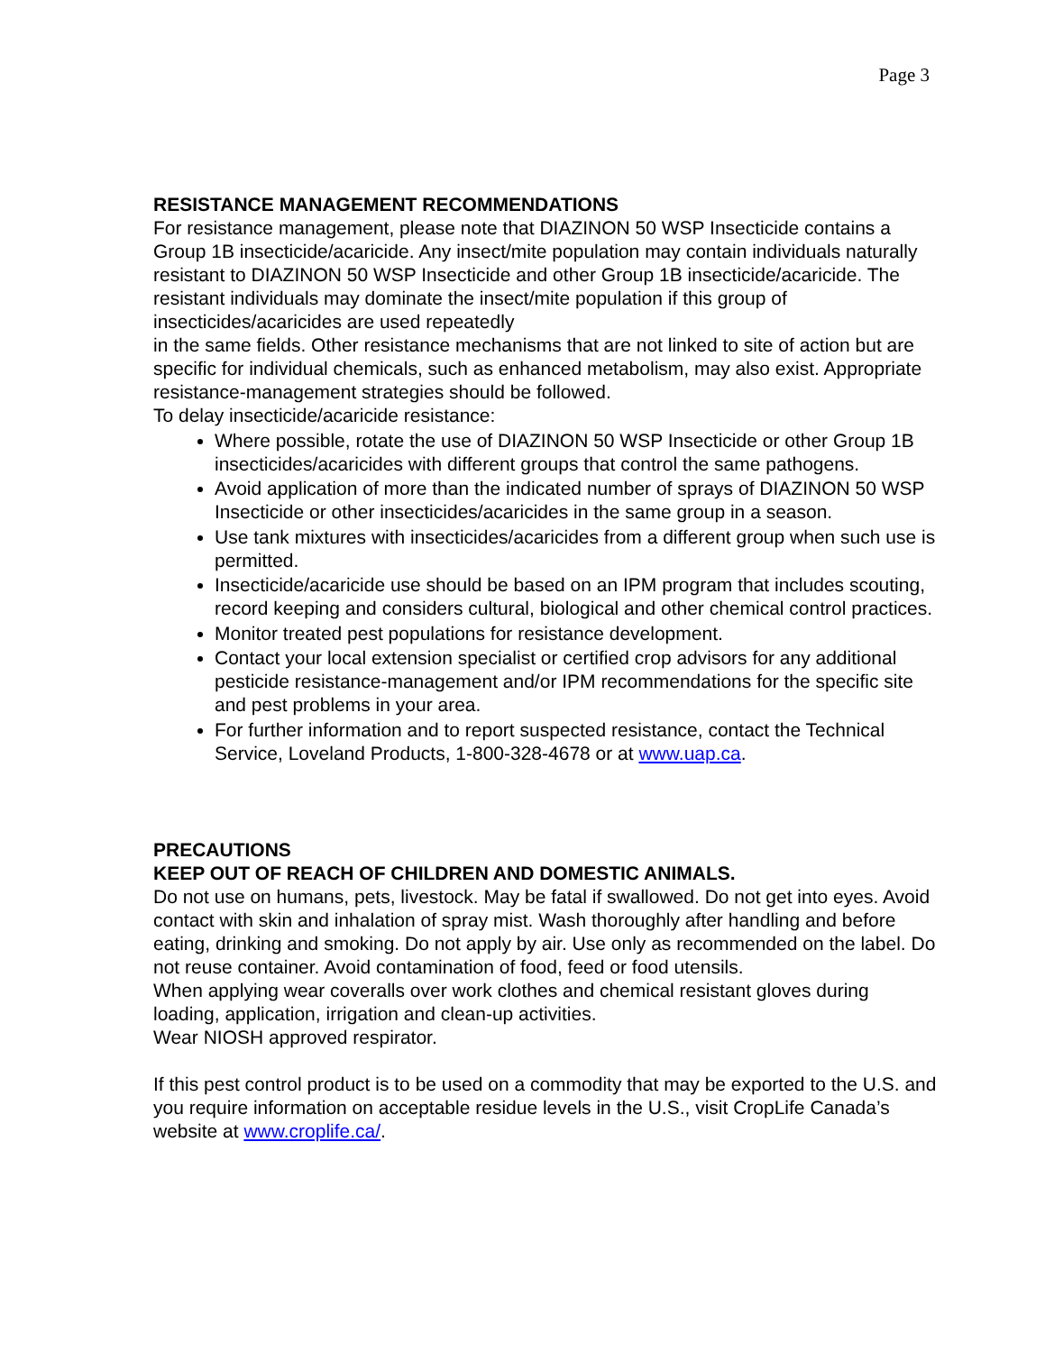Page 3
RESISTANCE MANAGEMENT RECOMMENDATIONS
For resistance management, please note that DIAZINON 50 WSP Insecticide contains a Group 1B insecticide/acaricide. Any insect/mite population may contain individuals naturally resistant to DIAZINON 50 WSP Insecticide and other Group 1B insecticide/acaricide. The resistant individuals may dominate the insect/mite population if this group of insecticides/acaricides are used repeatedly
in the same fields. Other resistance mechanisms that are not linked to site of action but are specific for individual chemicals, such as enhanced metabolism, may also exist. Appropriate resistance-management strategies should be followed.
To delay insecticide/acaricide resistance:
Where possible, rotate the use of DIAZINON 50 WSP Insecticide or other Group 1B insecticides/acaricides with different groups that control the same pathogens.
Avoid application of more than the indicated number of sprays of DIAZINON 50 WSP Insecticide or other insecticides/acaricides in the same group in a season.
Use tank mixtures with insecticides/acaricides from a different group when such use is permitted.
Insecticide/acaricide use should be based on an IPM program that includes scouting, record keeping and considers cultural, biological and other chemical control practices.
Monitor treated pest populations for resistance development.
Contact your local extension specialist or certified crop advisors for any additional pesticide resistance-management and/or IPM recommendations for the specific site and pest problems in your area.
For further information and to report suspected resistance, contact the Technical Service, Loveland Products, 1-800-328-4678 or at www.uap.ca.
PRECAUTIONS
KEEP OUT OF REACH OF CHILDREN AND DOMESTIC ANIMALS.
Do not use on humans, pets, livestock. May be fatal if swallowed. Do not get into eyes. Avoid contact with skin and inhalation of spray mist. Wash thoroughly after handling and before eating, drinking and smoking. Do not apply by air. Use only as recommended on the label. Do not reuse container. Avoid contamination of food, feed or food utensils.
When applying wear coveralls over work clothes and chemical resistant gloves during loading, application, irrigation and clean-up activities.
Wear NIOSH approved respirator.
If this pest control product is to be used on a commodity that may be exported to the U.S. and you require information on acceptable residue levels in the U.S., visit CropLife Canada’s website at www.croplife.ca/.